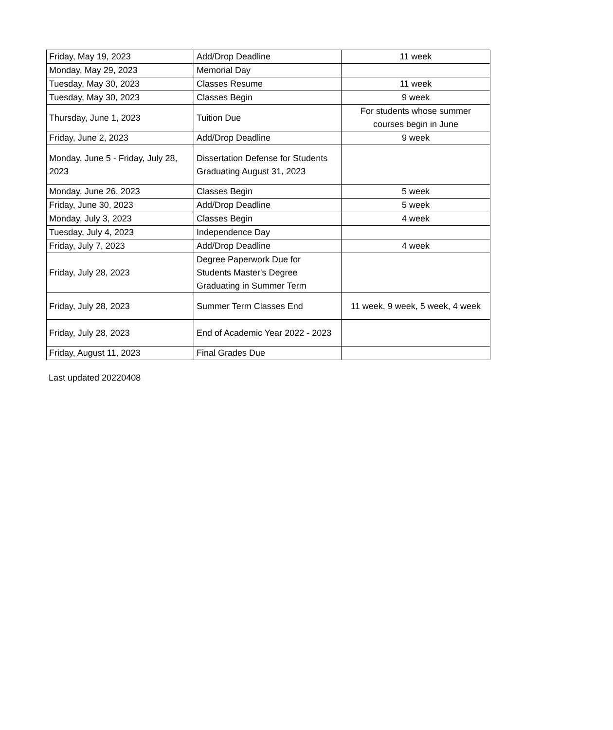| Friday, May 19, 2023 | Add/Drop Deadline | 11 week |
| Monday, May 29, 2023 | Memorial Day | |
| Tuesday, May 30, 2023 | Classes Resume | 11 week |
| Tuesday, May 30, 2023 | Classes Begin | 9 week |
| Thursday, June 1, 2023 | Tuition Due | For students whose summer courses begin in June |
| Friday, June 2, 2023 | Add/Drop Deadline | 9 week |
| Monday, June 5 - Friday, July 28, 2023 | Dissertation Defense for Students Graduating August 31, 2023 | |
| Monday, June 26, 2023 | Classes Begin | 5 week |
| Friday, June 30, 2023 | Add/Drop Deadline | 5 week |
| Monday, July 3, 2023 | Classes Begin | 4 week |
| Tuesday, July 4, 2023 | Independence Day | |
| Friday, July 7, 2023 | Add/Drop Deadline | 4 week |
| Friday, July 28, 2023 | Degree Paperwork Due for Students Master's Degree Graduating in Summer Term | |
| Friday, July 28, 2023 | Summer Term Classes End | 11 week, 9 week, 5 week, 4 week |
| Friday, July 28, 2023 | End of Academic Year 2022 - 2023 | |
| Friday, August 11, 2023 | Final Grades Due | |
Last updated 20220408